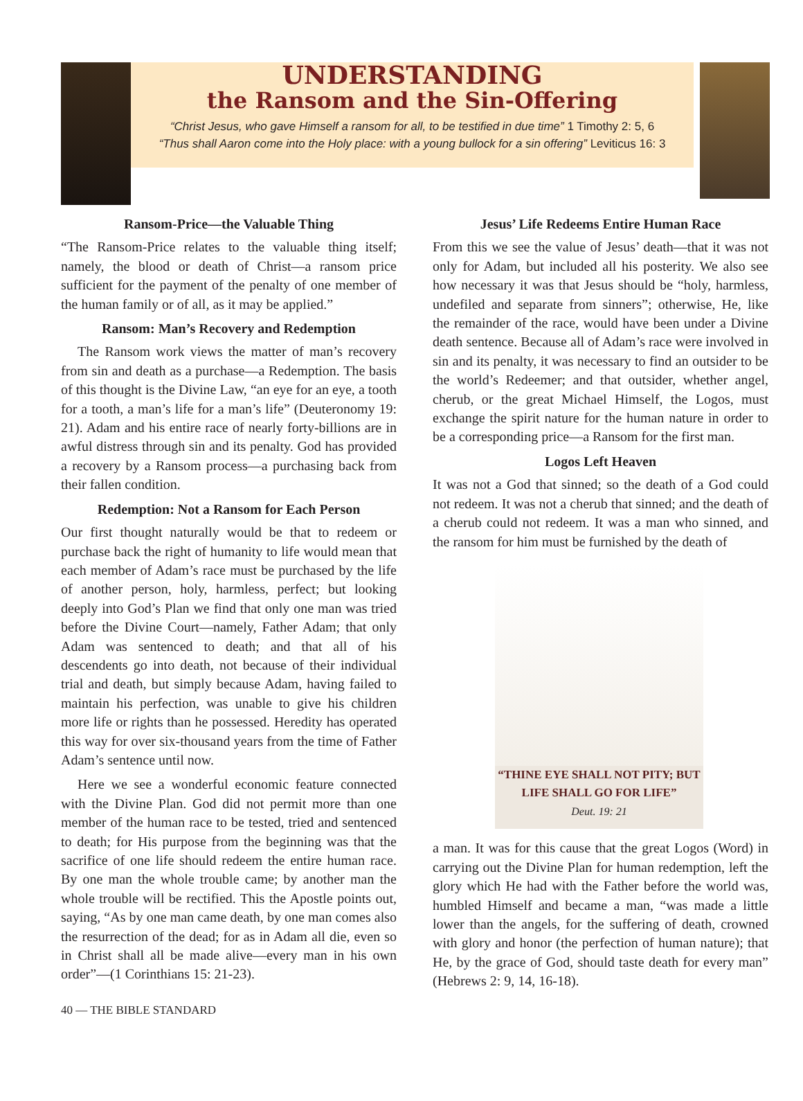UNDERSTANDING
the Ransom and the Sin-Offering
“Christ Jesus, who gave Himself a ransom for all, to be testified in due time” 1 Timothy 2: 5, 6
“Thus shall Aaron come into the Holy place: with a young bullock for a sin offering” Leviticus 16: 3
Ransom-Price—the Valuable Thing
“The Ransom-Price relates to the valuable thing itself; namely, the blood or death of Christ—a ransom price sufficient for the payment of the penalty of one member of the human family or of all, as it may be applied.”
Ransom: Man’s Recovery and Redemption
The Ransom work views the matter of man’s recovery from sin and death as a purchase—a Redemption. The basis of this thought is the Divine Law, “an eye for an eye, a tooth for a tooth, a man’s life for a man’s life” (Deuteronomy 19: 21). Adam and his entire race of nearly forty-billions are in awful distress through sin and its penalty. God has provided a recovery by a Ransom process—a purchasing back from their fallen condition.
Redemption: Not a Ransom for Each Person
Our first thought naturally would be that to redeem or purchase back the right of humanity to life would mean that each member of Adam’s race must be purchased by the life of another person, holy, harmless, perfect; but looking deeply into God’s Plan we find that only one man was tried before the Divine Court—namely, Father Adam; that only Adam was sentenced to death; and that all of his descendents go into death, not because of their individual trial and death, but simply because Adam, having failed to maintain his perfection, was unable to give his children more life or rights than he possessed. Heredity has operated this way for over six-thousand years from the time of Father Adam’s sentence until now.
Here we see a wonderful economic feature connected with the Divine Plan. God did not permit more than one member of the human race to be tested, tried and sentenced to death; for His purpose from the beginning was that the sacrifice of one life should redeem the entire human race. By one man the whole trouble came; by another man the whole trouble will be rectified. This the Apostle points out, saying, “As by one man came death, by one man comes also the resurrection of the dead; for as in Adam all die, even so in Christ shall all be made alive—every man in his own order”—(1 Corinthians 15: 21-23).
Jesus’ Life Redeems Entire Human Race
From this we see the value of Jesus’ death—that it was not only for Adam, but included all his posterity. We also see how necessary it was that Jesus should be “holy, harmless, undefiled and separate from sinners”; otherwise, He, like the remainder of the race, would have been under a Divine death sentence. Because all of Adam’s race were involved in sin and its penalty, it was necessary to find an outsider to be the world’s Redeemer; and that outsider, whether angel, cherub, or the great Michael Himself, the Logos, must exchange the spirit nature for the human nature in order to be a corresponding price—a Ransom for the first man.
Logos Left Heaven
It was not a God that sinned; so the death of a God could not redeem. It was not a cherub that sinned; and the death of a cherub could not redeem. It was a man who sinned, and the ransom for him must be furnished by the death of
“THINE EYE SHALL NOT PITY; BUT
LIFE SHALL GO FOR LIFE”
Deut. 19: 21
a man. It was for this cause that the great Logos (Word) in carrying out the Divine Plan for human redemption, left the glory which He had with the Father before the world was, humbled Himself and became a man, “was made a little lower than the angels, for the suffering of death, crowned with glory and honor (the perfection of human nature); that He, by the grace of God, should taste death for every man” (Hebrews 2: 9, 14, 16-18).
40 — THE BIBLE STANDARD